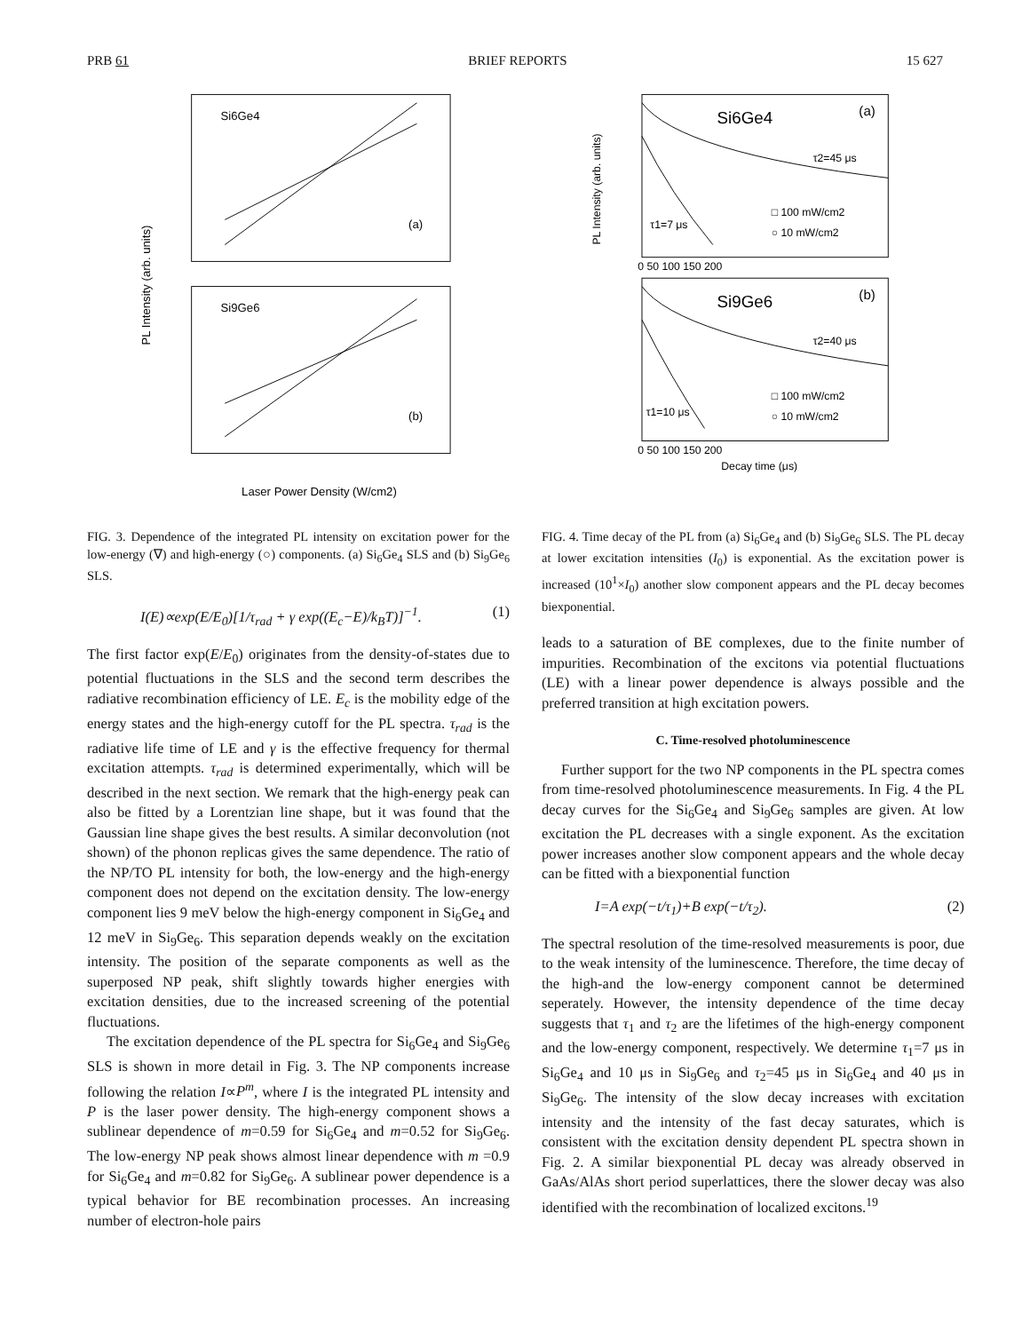PRB 61 BRIEF REPORTS 15 627
Si6Ge4
(a)
Si9Ge6
(b)
PL Intensity (arb. units)
Laser Power Density (W/cm2)
FIG. 3. Dependence of the integrated PL intensity on excitation power for the low-energy (∇) and high-energy (○) components. (a) Si<sub>6</sub>Ge<sub>4</sub> SLS and (b) Si<sub>9</sub>Ge<sub>6</sub> SLS.
I(E)∝exp(E/E<sub>0</sub>)[1/τ<sub>rad</sub> + γ exp((E<sub>c</sub>−E)/k<sub>B</sub>T)]<sup>−1</sup>. (1)
The first factor exp(E/E<sub>0</sub>) originates from the density-of-states due to potential fluctuations in the SLS and the second term describes the radiative recombination efficiency of LE. E<sub>c</sub> is the mobility edge of the energy states and the high-energy cutoff for the PL spectra. τ<sub>rad</sub> is the radiative life time of LE and γ is the effective frequency for thermal excitation attempts. τ<sub>rad</sub> is determined experimentally, which will be described in the next section. We remark that the high-energy peak can also be fitted by a Lorentzian line shape, but it was found that the Gaussian line shape gives the best results. A similar deconvolution (not shown) of the phonon replicas gives the same dependence. The ratio of the NP/TO PL intensity for both, the low-energy and the high-energy component does not depend on the excitation density. The low-energy component lies 9 meV below the high-energy component in Si<sub>6</sub>Ge<sub>4</sub> and 12 meV in Si<sub>9</sub>Ge<sub>6</sub>. This separation depends weakly on the excitation intensity. The position of the separate components as well as the superposed NP peak, shift slightly towards higher energies with excitation densities, due to the increased screening of the potential fluctuations.
The excitation dependence of the PL spectra for Si<sub>6</sub>Ge<sub>4</sub> and Si<sub>9</sub>Ge<sub>6</sub> SLS is shown in more detail in Fig. 3. The NP components increase following the relation I∝P<sup>m</sup>, where I is the integrated PL intensity and P is the laser power density. The high-energy component shows a sublinear dependence of m=0.59 for Si<sub>6</sub>Ge<sub>4</sub> and m=0.52 for Si<sub>9</sub>Ge<sub>6</sub>. The low-energy NP peak shows almost linear dependence with m =0.9 for Si<sub>6</sub>Ge<sub>4</sub> and m=0.82 for Si<sub>9</sub>Ge<sub>6</sub>. A sublinear power dependence is a typical behavior for BE recombination processes. An increasing number of electron-hole pairs
Si6Ge4
(a)
Si9Ge6
(b)
τ2=45 μs
τ1=7 μs
τ2=40 μs
τ1=10 μs
□ 100 mW/cm2
○ 10 mW/cm2
□ 100 mW/cm2
○ 10 mW/cm2
0 50 100 150 200
0 50 100 150 200
Decay time (μs)
PL Intensity (arb. units)
FIG. 4. Time decay of the PL from (a) Si<sub>6</sub>Ge<sub>4</sub> and (b) Si<sub>9</sub>Ge<sub>6</sub> SLS. The PL decay at lower excitation intensities (I<sub>0</sub>) is exponential. As the excitation power is increased (10<sup>1</sup>×I<sub>0</sub>) another slow component appears and the PL decay becomes biexponential.
leads to a saturation of BE complexes, due to the finite number of impurities. Recombination of the excitons via potential fluctuations (LE) with a linear power dependence is always possible and the preferred transition at high excitation powers.
C. Time-resolved photoluminescence
Further support for the two NP components in the PL spectra comes from time-resolved photoluminescence measurements. In Fig. 4 the PL decay curves for the Si<sub>6</sub>Ge<sub>4</sub> and Si<sub>9</sub>Ge<sub>6</sub> samples are given. At low excitation the PL decreases with a single exponent. As the excitation power increases another slow component appears and the whole decay can be fitted with a biexponential function
I=A exp(−t/τ<sub>1</sub>)+B exp(−t/τ<sub>2</sub>). (2)
The spectral resolution of the time-resolved measurements is poor, due to the weak intensity of the luminescence. Therefore, the time decay of the high-and the low-energy component cannot be determined seperately. However, the intensity dependence of the time decay suggests that τ<sub>1</sub> and τ<sub>2</sub> are the lifetimes of the high-energy component and the low-energy component, respectively. We determine τ<sub>1</sub>=7 μs in Si<sub>6</sub>Ge<sub>4</sub> and 10 μs in Si<sub>9</sub>Ge<sub>6</sub> and τ<sub>2</sub>=45 μs in Si<sub>6</sub>Ge<sub>4</sub> and 40 μs in Si<sub>9</sub>Ge<sub>6</sub>. The intensity of the slow decay increases with excitation intensity and the intensity of the fast decay saturates, which is consistent with the excitation density dependent PL spectra shown in Fig. 2. A similar biexponential PL decay was already observed in GaAs/AlAs short period superlattices, there the slower decay was also identified with the recombination of localized excitons.<sup>19</sup>